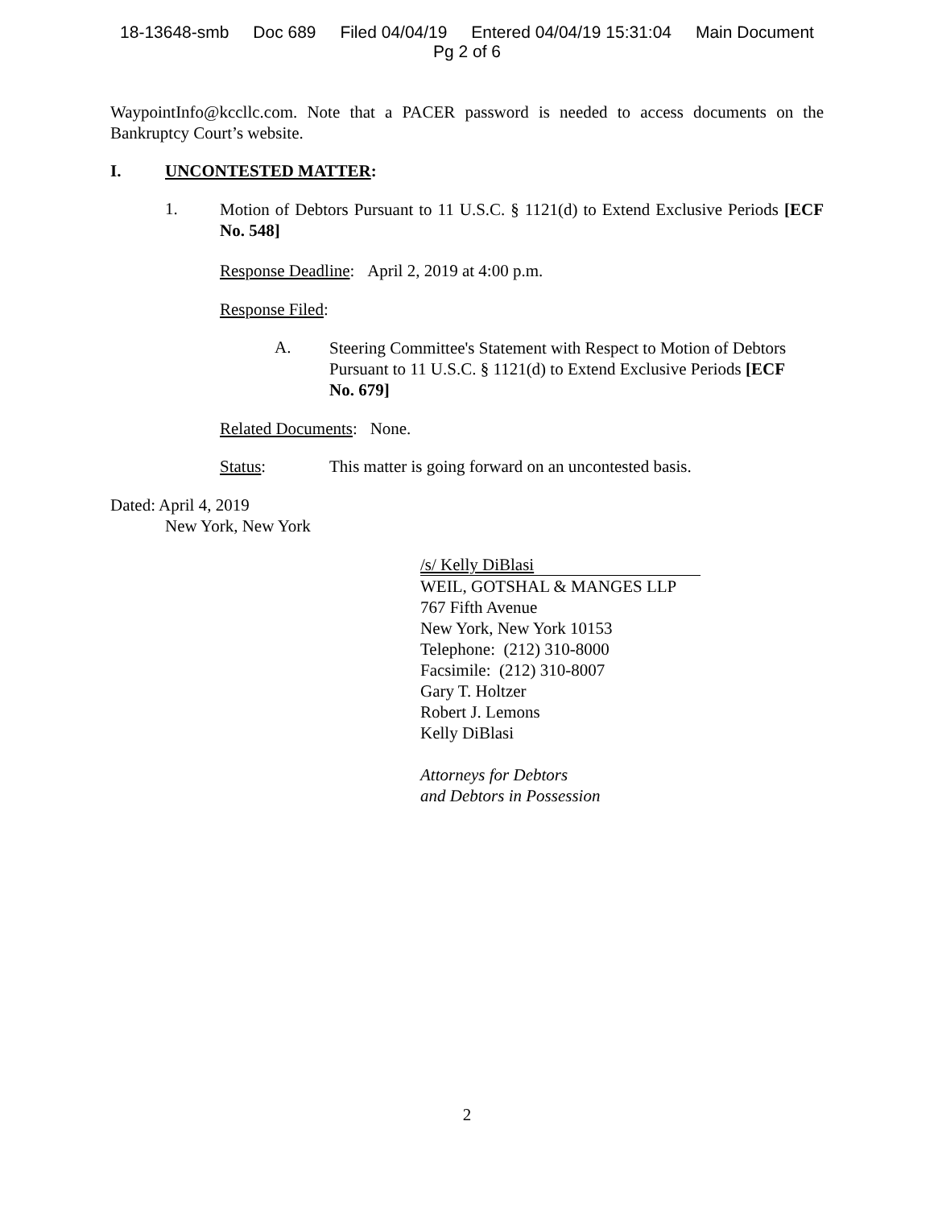18-13648-smb Doc 689 Filed 04/04/19 Entered 04/04/19 15:31:04 Main Document
Pg 2 of 6
WaypointInfo@kccllc.com. Note that a PACER password is needed to access documents on the Bankruptcy Court’s website.
I. UNCONTESTED MATTER:
1.
Motion of Debtors Pursuant to 11 U.S.C. § 1121(d) to Extend Exclusive Periods [ECF No. 548]
Response Deadline: April 2, 2019 at 4:00 p.m.
Response Filed:
A.
Steering Committee's Statement with Respect to Motion of Debtors Pursuant to 11 U.S.C. § 1121(d) to Extend Exclusive Periods [ECF No. 679]
Related Documents: None.
Status: This matter is going forward on an uncontested basis.
Dated: April 4, 2019
New York, New York
/s/ Kelly DiBlasi
WEIL, GOTSHAL & MANGES LLP
767 Fifth Avenue
New York, New York 10153
Telephone: (212) 310-8000
Facsimile: (212) 310-8007
Gary T. Holtzer
Robert J. Lemons
Kelly DiBlasi
Attorneys for Debtors
and Debtors in Possession
2